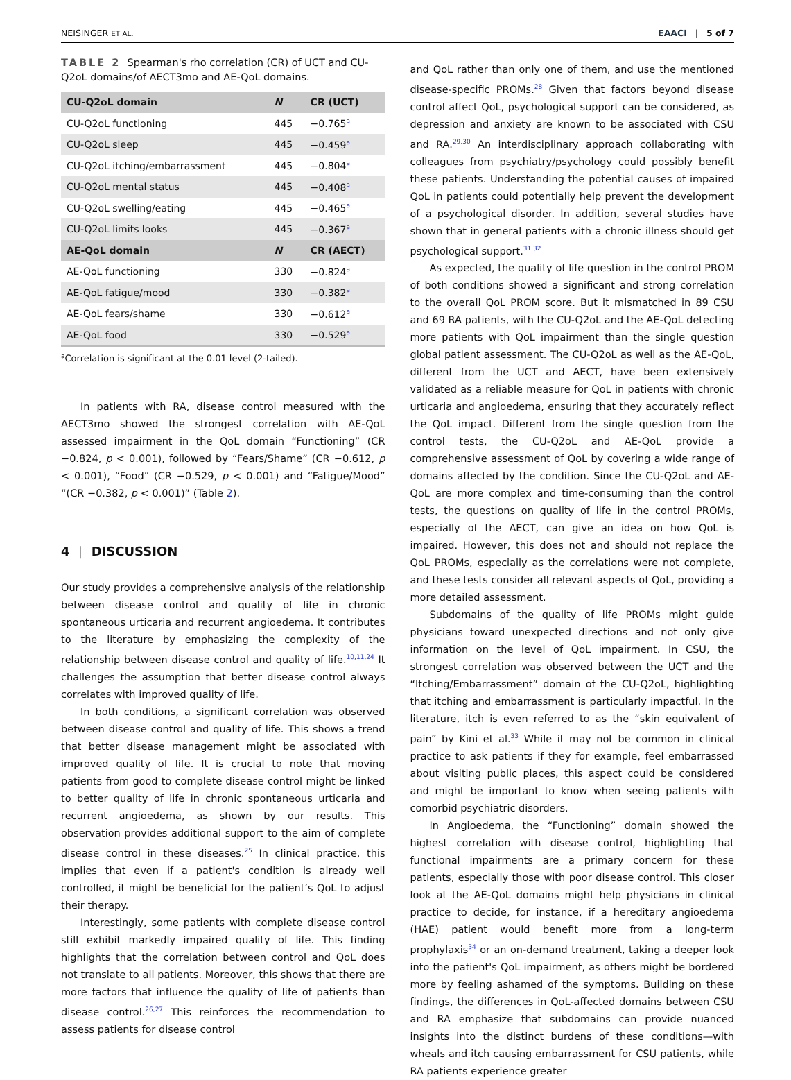NEISINGER ET AL. EAACI | 5 of 7
TABLE 2 Spearman's rho correlation (CR) of UCT and CU-Q2oL domains/of AECT3mo and AE-QoL domains.
| CU-Q2oL domain | N | CR (UCT) |
| --- | --- | --- |
| CU-Q2oL functioning | 445 | −0.765<sup>a</sup> |
| CU-Q2oL sleep | 445 | −0.459<sup>a</sup> |
| CU-Q2oL itching/embarrassment | 445 | −0.804<sup>a</sup> |
| CU-Q2oL mental status | 445 | −0.408<sup>a</sup> |
| CU-Q2oL swelling/eating | 445 | −0.465<sup>a</sup> |
| CU-Q2oL limits looks | 445 | −0.367<sup>a</sup> |
| AE-QoL domain | N | CR (AECT) |
| AE-QoL functioning | 330 | −0.824<sup>a</sup> |
| AE-QoL fatigue/mood | 330 | −0.382<sup>a</sup> |
| AE-QoL fears/shame | 330 | −0.612<sup>a</sup> |
| AE-QoL food | 330 | −0.529<sup>a</sup> |
<sup>a</sup> Correlation is significant at the 0.01 level (2-tailed).
In patients with RA, disease control measured with the AECT3mo showed the strongest correlation with AE-QoL assessed impairment in the QoL domain “Functioning” (CR −0.824, p < 0.001), followed by “Fears/Shame” (CR −0.612, p < 0.001), “Food” (CR −0.529, p < 0.001) and “Fatigue/Mood” “(CR −0.382, p < 0.001)” (Table 2).
4 | DISCUSSION
Our study provides a comprehensive analysis of the relationship between disease control and quality of life in chronic spontaneous urticaria and recurrent angioedema. It contributes to the literature by emphasizing the complexity of the relationship between disease control and quality of life.<sup>10,11,24</sup> It challenges the assumption that better disease control always correlates with improved quality of life.
In both conditions, a significant correlation was observed between disease control and quality of life. This shows a trend that better disease management might be associated with improved quality of life. It is crucial to note that moving patients from good to complete disease control might be linked to better quality of life in chronic spontaneous urticaria and recurrent angioedema, as shown by our results. This observation provides additional support to the aim of complete disease control in these diseases.<sup>25</sup> In clinical practice, this implies that even if a patient's condition is already well controlled, it might be beneficial for the patient’s QoL to adjust their therapy.
Interestingly, some patients with complete disease control still exhibit markedly impaired quality of life. This finding highlights that the correlation between control and QoL does not translate to all patients. Moreover, this shows that there are more factors that influence the quality of life of patients than disease control.<sup>26,27</sup> This reinforces the recommendation to assess patients for disease control
and QoL rather than only one of them, and use the mentioned disease-specific PROMs.<sup>28</sup> Given that factors beyond disease control affect QoL, psychological support can be considered, as depression and anxiety are known to be associated with CSU and RA.<sup>29,30</sup> An interdisciplinary approach collaborating with colleagues from psychiatry/psychology could possibly benefit these patients. Understanding the potential causes of impaired QoL in patients could potentially help prevent the development of a psychological disorder. In addition, several studies have shown that in general patients with a chronic illness should get psychological support.<sup>31,32</sup>
As expected, the quality of life question in the control PROM of both conditions showed a significant and strong correlation to the overall QoL PROM score. But it mismatched in 89 CSU and 69 RA patients, with the CU-Q2oL and the AE-QoL detecting more patients with QoL impairment than the single question global patient assessment. The CU-Q2oL as well as the AE-QoL, different from the UCT and AECT, have been extensively validated as a reliable measure for QoL in patients with chronic urticaria and angioedema, ensuring that they accurately reflect the QoL impact. Different from the single question from the control tests, the CU-Q2oL and AE-QoL provide a comprehensive assessment of QoL by covering a wide range of domains affected by the condition. Since the CU-Q2oL and AE-QoL are more complex and time-consuming than the control tests, the questions on quality of life in the control PROMs, especially of the AECT, can give an idea on how QoL is impaired. However, this does not and should not replace the QoL PROMs, especially as the correlations were not complete, and these tests consider all relevant aspects of QoL, providing a more detailed assessment.
Subdomains of the quality of life PROMs might guide physicians toward unexpected directions and not only give information on the level of QoL impairment. In CSU, the strongest correlation was observed between the UCT and the “Itching/Embarrassment” domain of the CU-Q2oL, highlighting that itching and embarrassment is particularly impactful. In the literature, itch is even referred to as the “skin equivalent of pain” by Kini et al.<sup>33</sup> While it may not be common in clinical practice to ask patients if they for example, feel embarrassed about visiting public places, this aspect could be considered and might be important to know when seeing patients with comorbid psychiatric disorders.
In Angioedema, the “Functioning” domain showed the highest correlation with disease control, highlighting that functional impairments are a primary concern for these patients, especially those with poor disease control. This closer look at the AE-QoL domains might help physicians in clinical practice to decide, for instance, if a hereditary angioedema (HAE) patient would benefit more from a long-term prophylaxis<sup>34</sup> or an on-demand treatment, taking a deeper look into the patient's QoL impairment, as others might be bordered more by feeling ashamed of the symptoms. Building on these findings, the differences in QoL-affected domains between CSU and RA emphasize that subdomains can provide nuanced insights into the distinct burdens of these conditions—with wheals and itch causing embarrassment for CSU patients, while RA patients experience greater